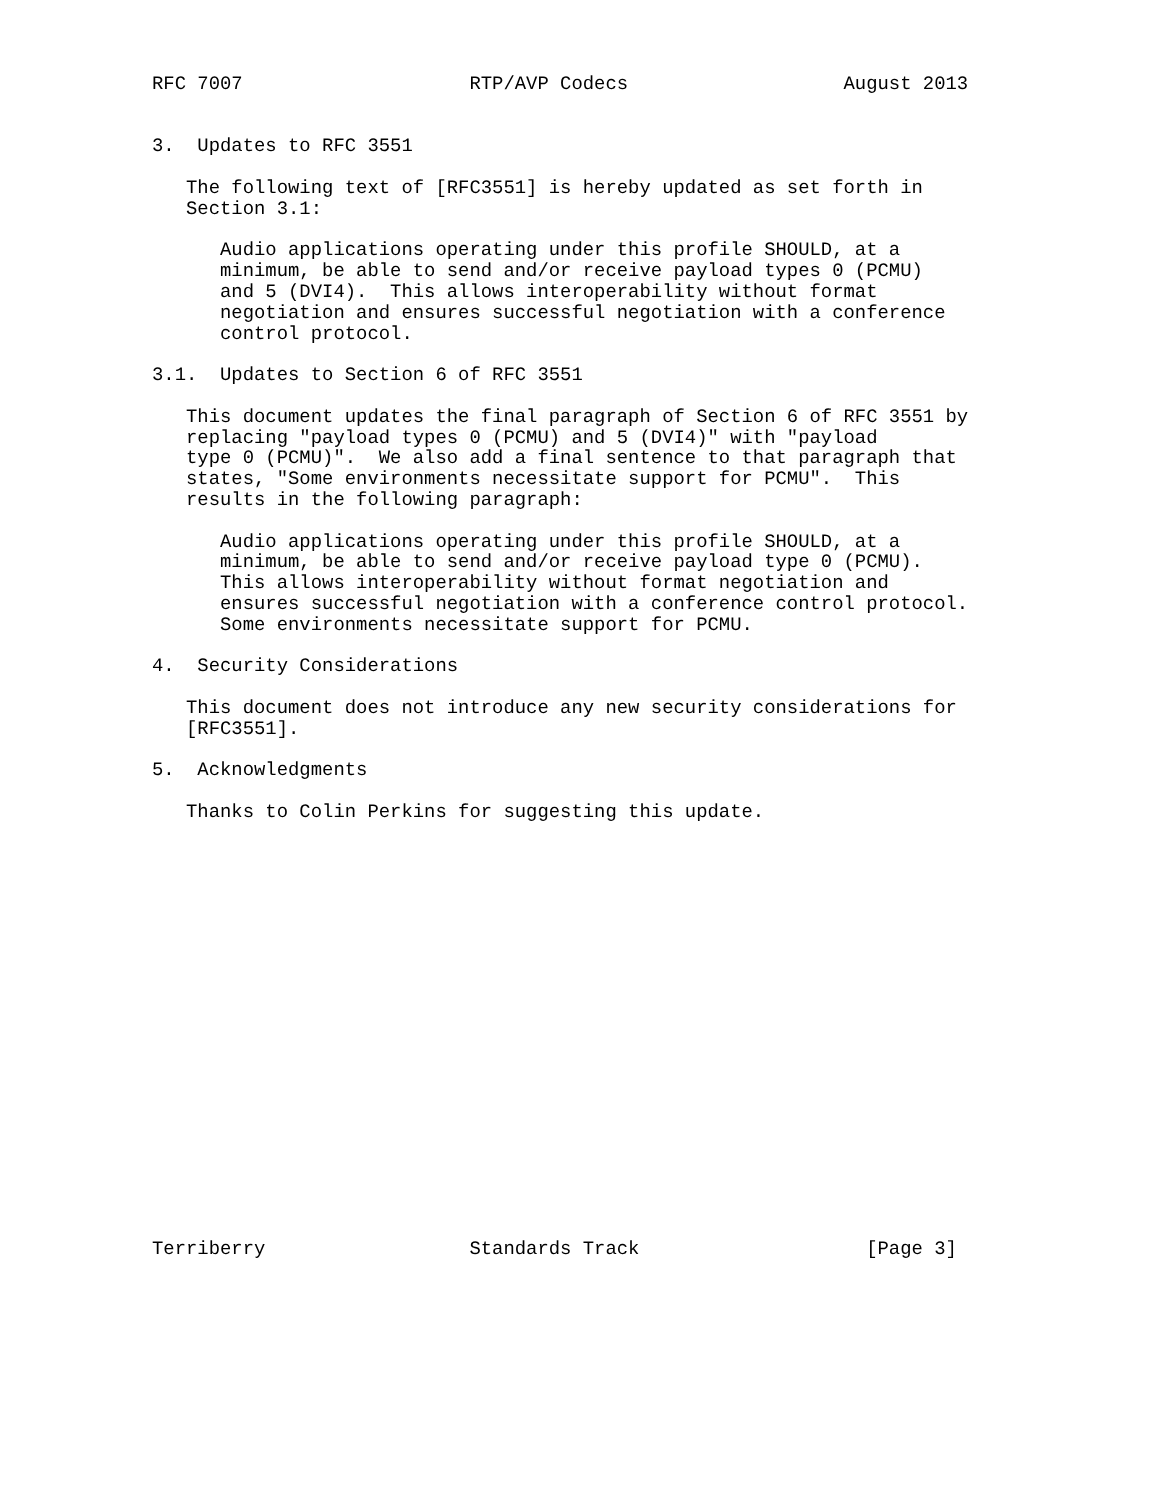RFC 7007                    RTP/AVP Codecs                   August 2013


3.  Updates to RFC 3551

   The following text of [RFC3551] is hereby updated as set forth in
   Section 3.1:

      Audio applications operating under this profile SHOULD, at a
      minimum, be able to send and/or receive payload types 0 (PCMU)
      and 5 (DVI4).  This allows interoperability without format
      negotiation and ensures successful negotiation with a conference
      control protocol.

3.1.  Updates to Section 6 of RFC 3551

   This document updates the final paragraph of Section 6 of RFC 3551 by
   replacing "payload types 0 (PCMU) and 5 (DVI4)" with "payload
   type 0 (PCMU)".  We also add a final sentence to that paragraph that
   states, "Some environments necessitate support for PCMU".  This
   results in the following paragraph:

      Audio applications operating under this profile SHOULD, at a
      minimum, be able to send and/or receive payload type 0 (PCMU).
      This allows interoperability without format negotiation and
      ensures successful negotiation with a conference control protocol.
      Some environments necessitate support for PCMU.

4.  Security Considerations

   This document does not introduce any new security considerations for
   [RFC3551].

5.  Acknowledgments

   Thanks to Colin Perkins for suggesting this update.




















Terriberry                  Standards Track                    [Page 3]